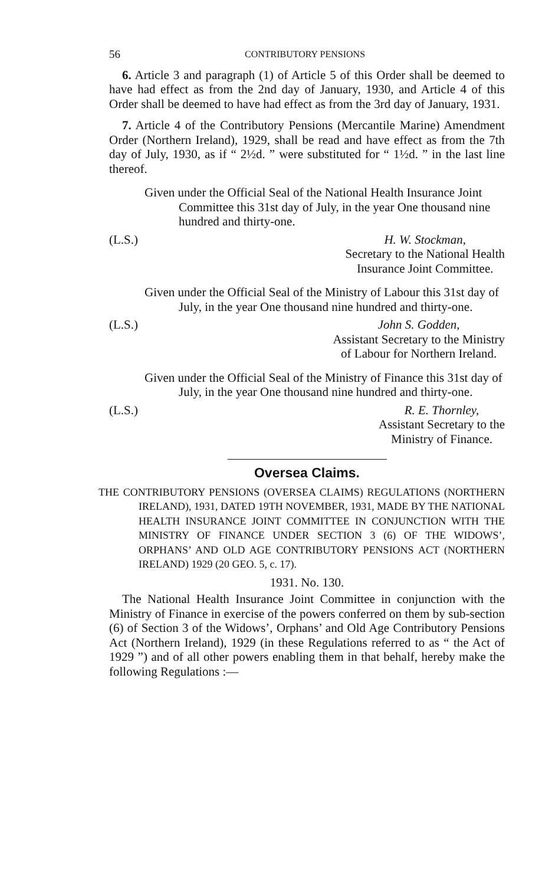56 CONTRIBUTORY PENSIONS
6. Article 3 and paragraph (1) of Article 5 of this Order shall be deemed to have had effect as from the 2nd day of January, 1930, and Article 4 of this Order shall be deemed to have had effect as from the 3rd day of January, 1931.
7. Article 4 of the Contributory Pensions (Mercantile Marine) Amendment Order (Northern Ireland), 1929, shall be read and have effect as from the 7th day of July, 1930, as if “ 2½d. ” were substituted for “ 1½d. ” in the last line thereof.
Given under the Official Seal of the National Health Insurance Joint Committee this 31st day of July, in the year One thousand nine hundred and thirty-one.
(L.S.) H. W. Stockman,
Secretary to the National Health
Insurance Joint Committee.
Given under the Official Seal of the Ministry of Labour this 31st day of July, in the year One thousand nine hundred and thirty-one.
(L.S.) John S. Godden,
Assistant Secretary to the Ministry
of Labour for Northern Ireland.
Given under the Official Seal of the Ministry of Finance this 31st day of July, in the year One thousand nine hundred and thirty-one.
(L.S.) R. E. Thornley,
Assistant Secretary to the
Ministry of Finance.
Oversea Claims.
THE CONTRIBUTORY PENSIONS (OVERSEA CLAIMS) REGULATIONS (NORTHERN IRELAND), 1931, DATED 19TH NOVEMBER, 1931, MADE BY THE NATIONAL HEALTH INSURANCE JOINT COMMITTEE IN CONJUNCTION WITH THE MINISTRY OF FINANCE UNDER SECTION 3 (6) OF THE WIDOWS’, ORPHANS’ AND OLD AGE CONTRIBUTORY PENSIONS ACT (NORTHERN IRELAND) 1929 (20 GEO. 5, c. 17).
1931. No. 130.
The National Health Insurance Joint Committee in conjunction with the Ministry of Finance in exercise of the powers conferred on them by sub-section (6) of Section 3 of the Widows’, Orphans’ and Old Age Contributory Pensions Act (Northern Ireland), 1929 (in these Regulations referred to as “ the Act of 1929 ”) and of all other powers enabling them in that behalf, hereby make the following Regulations :—